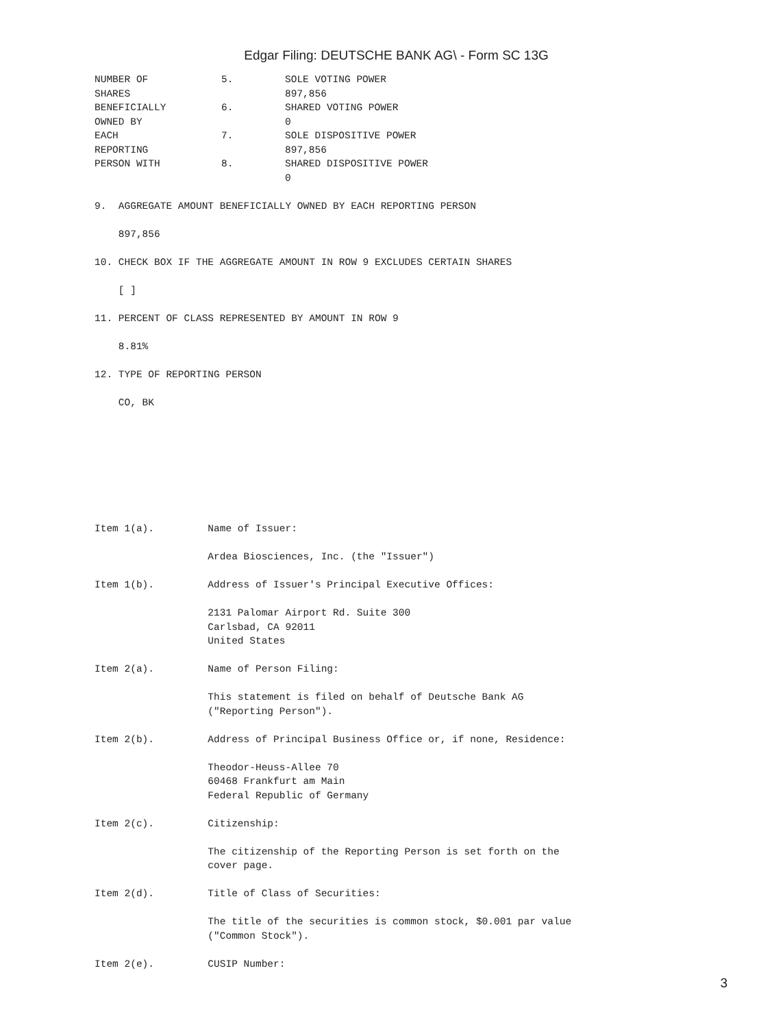Edgar Filing: DEUTSCHE BANK AG\ - Form SC 13G
| NUMBER OF | 5. | SOLE VOTING POWER |
| SHARES | | 897,856 |
| BENEFICIALLY | 6. | SHARED VOTING POWER |
| OWNED BY | | 0 |
| EACH | 7. | SOLE DISPOSITIVE POWER |
| REPORTING | | 897,856 |
| PERSON WITH | 8. | SHARED DISPOSITIVE POWER |
| | | 0 |
9.  AGGREGATE AMOUNT BENEFICIALLY OWNED BY EACH REPORTING PERSON

    897,856

10. CHECK BOX IF THE AGGREGATE AMOUNT IN ROW 9 EXCLUDES CERTAIN SHARES

    [ ]

11. PERCENT OF CLASS REPRESENTED BY AMOUNT IN ROW 9

    8.81%

12. TYPE OF REPORTING PERSON

    CO, BK








Item 1(a).         Name of Issuer:

                   Ardea Biosciences, Inc. (the "Issuer")

Item 1(b).         Address of Issuer's Principal Executive Offices:

                   2131 Palomar Airport Rd. Suite 300
                   Carlsbad, CA 92011
                   United States

Item 2(a).         Name of Person Filing:

                   This statement is filed on behalf of Deutsche Bank AG
                   ("Reporting Person").

Item 2(b).         Address of Principal Business Office or, if none, Residence:

                   Theodor-Heuss-Allee 70
                   60468 Frankfurt am Main
                   Federal Republic of Germany

Item 2(c).         Citizenship:

                   The citizenship of the Reporting Person is set forth on the
                   cover page.

Item 2(d).         Title of Class of Securities:

                   The title of the securities is common stock, $0.001 par value
                   ("Common Stock").

Item 2(e).         CUSIP Number:
3